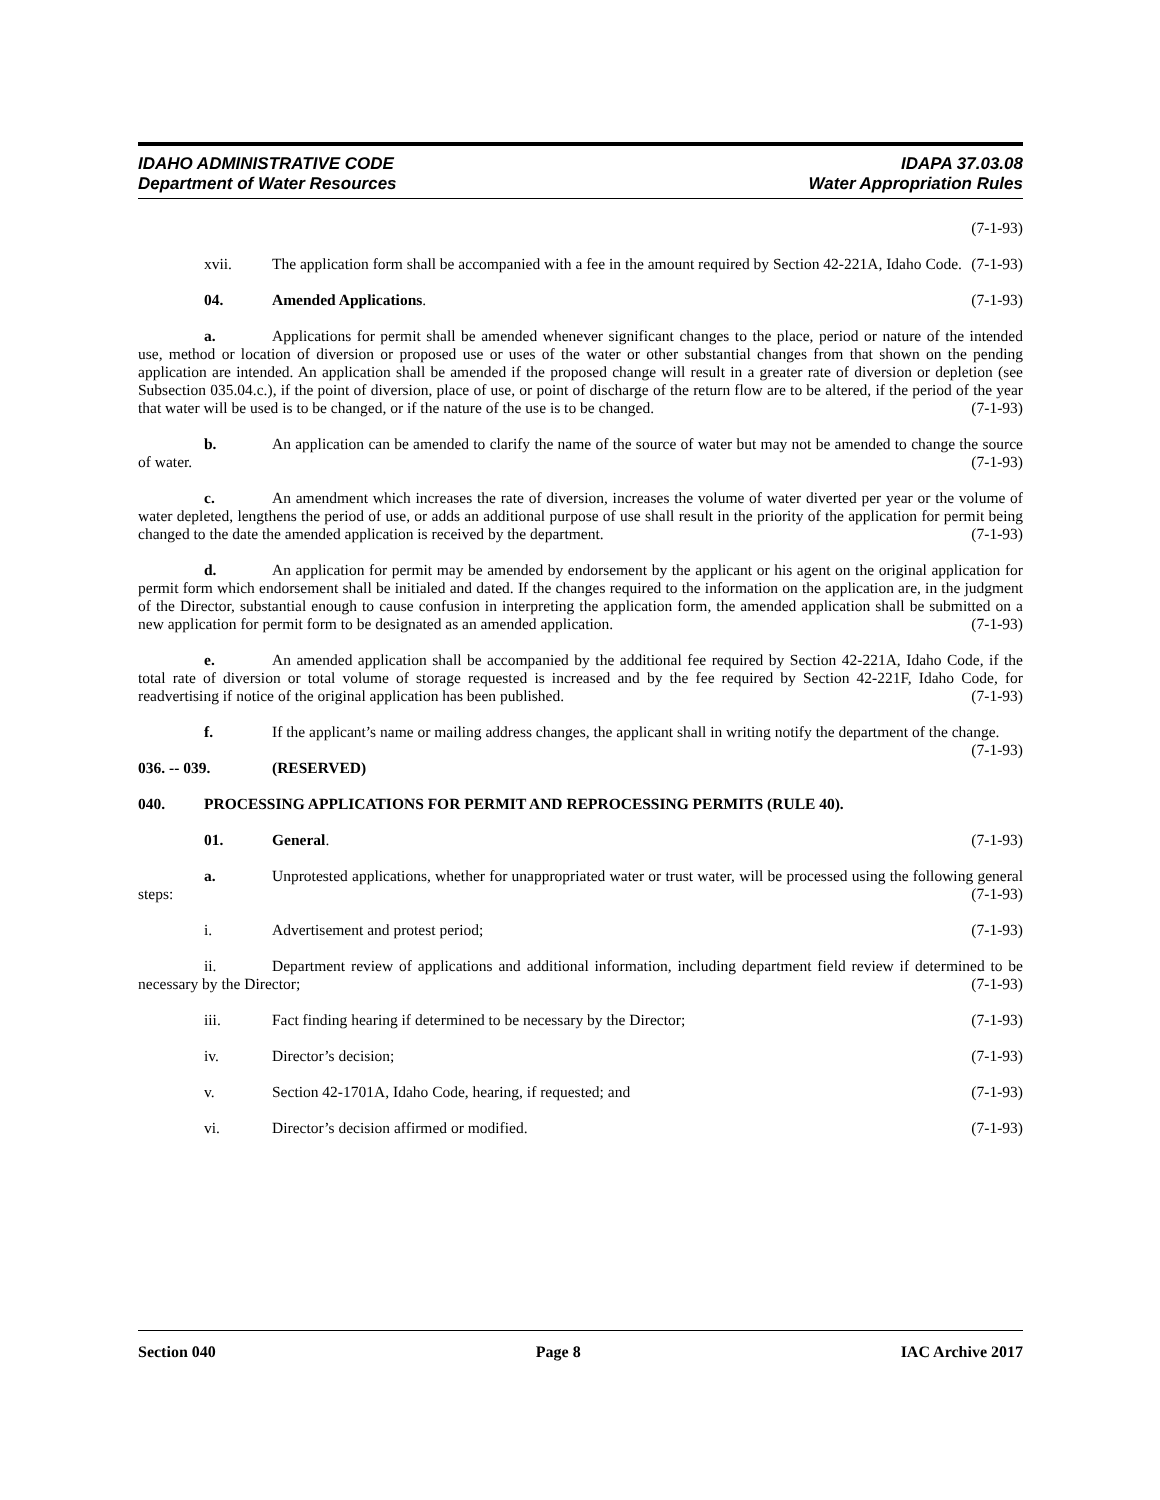IDAHO ADMINISTRATIVE CODE
Department of Water Resources
IDAPA 37.03.08
Water Appropriation Rules
(7-1-93)
xvii. The application form shall be accompanied with a fee in the amount required by Section 42-221A, Idaho Code. (7-1-93)
04. Amended Applications. (7-1-93)
a. Applications for permit shall be amended whenever significant changes to the place, period or nature of the intended use, method or location of diversion or proposed use or uses of the water or other substantial changes from that shown on the pending application are intended. An application shall be amended if the proposed change will result in a greater rate of diversion or depletion (see Subsection 035.04.c.), if the point of diversion, place of use, or point of discharge of the return flow are to be altered, if the period of the year that water will be used is to be changed, or if the nature of the use is to be changed. (7-1-93)
b. An application can be amended to clarify the name of the source of water but may not be amended to change the source of water. (7-1-93)
c. An amendment which increases the rate of diversion, increases the volume of water diverted per year or the volume of water depleted, lengthens the period of use, or adds an additional purpose of use shall result in the priority of the application for permit being changed to the date the amended application is received by the department. (7-1-93)
d. An application for permit may be amended by endorsement by the applicant or his agent on the original application for permit form which endorsement shall be initialed and dated. If the changes required to the information on the application are, in the judgment of the Director, substantial enough to cause confusion in interpreting the application form, the amended application shall be submitted on a new application for permit form to be designated as an amended application. (7-1-93)
e. An amended application shall be accompanied by the additional fee required by Section 42-221A, Idaho Code, if the total rate of diversion or total volume of storage requested is increased and by the fee required by Section 42-221F, Idaho Code, for readvertising if notice of the original application has been published. (7-1-93)
f. If the applicant’s name or mailing address changes, the applicant shall in writing notify the department of the change. (7-1-93)
036. -- 039. (RESERVED)
040. PROCESSING APPLICATIONS FOR PERMIT AND REPROCESSING PERMITS (RULE 40).
01. General. (7-1-93)
a. Unprotested applications, whether for unappropriated water or trust water, will be processed using the following general steps: (7-1-93)
i. Advertisement and protest period; (7-1-93)
ii. Department review of applications and additional information, including department field review if determined to be necessary by the Director; (7-1-93)
iii. Fact finding hearing if determined to be necessary by the Director; (7-1-93)
iv. Director’s decision; (7-1-93)
v. Section 42-1701A, Idaho Code, hearing, if requested; and (7-1-93)
vi. Director’s decision affirmed or modified. (7-1-93)
Section 040 Page 8 IAC Archive 2017